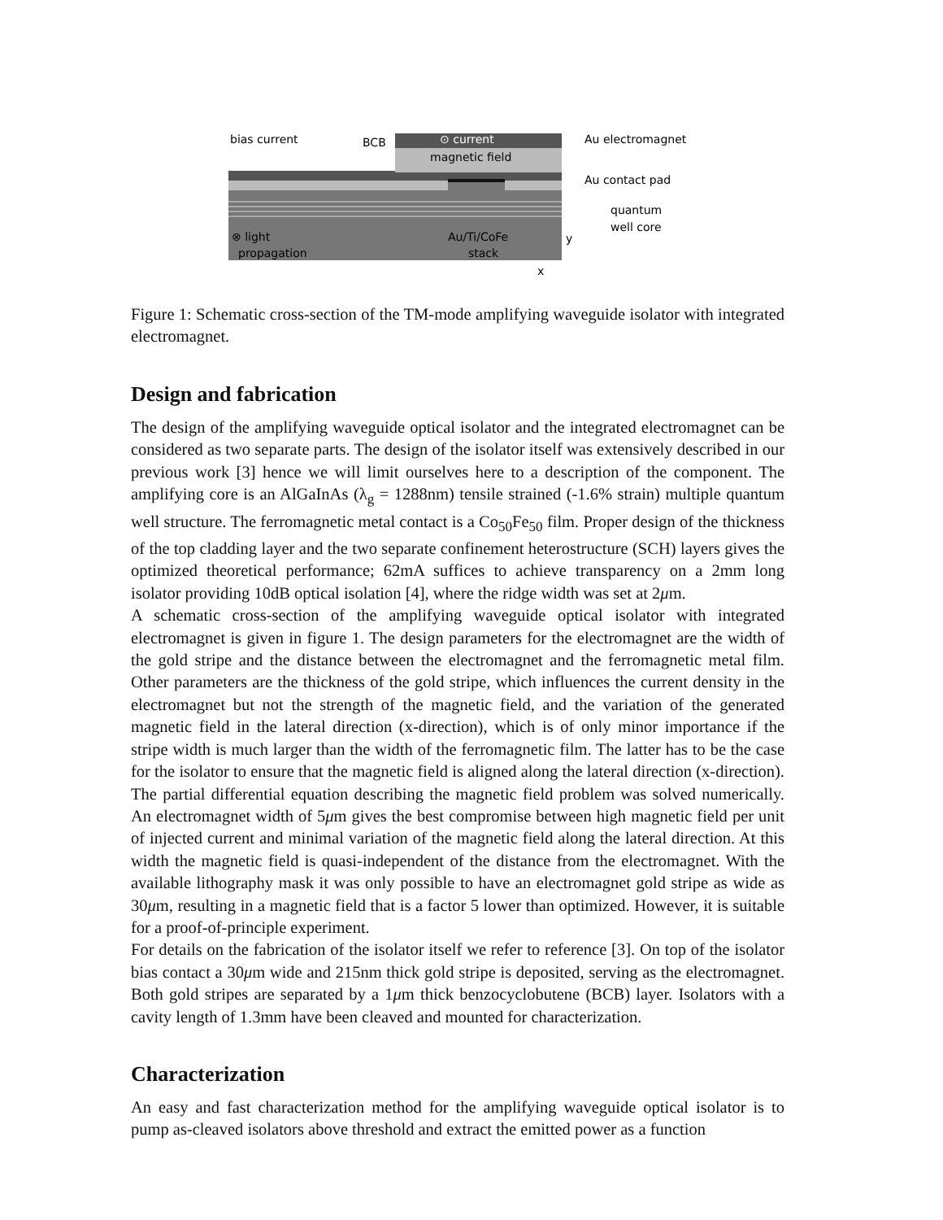bias current
BCB
⊙ current
magnetic field
Au electromagnet
Au contact pad
quantum
well core
⊗ light
propagation
Au/Ti/CoFe
stack
y
x
Figure 1: Schematic cross-section of the TM-mode amplifying waveguide isolator with integrated electromagnet.
Design and fabrication
The design of the amplifying waveguide optical isolator and the integrated electromagnet can be considered as two separate parts. The design of the isolator itself was extensively described in our previous work [3] hence we will limit ourselves here to a description of the component. The amplifying core is an AlGaInAs (λ<sub>g</sub> = 1288nm) tensile strained (-1.6% strain) multiple quantum well structure. The ferromagnetic metal contact is a Co<sub>50</sub>Fe<sub>50</sub> film. Proper design of the thickness of the top cladding layer and the two separate confinement heterostructure (SCH) layers gives the optimized theoretical performance; 62mA suffices to achieve transparency on a 2mm long isolator providing 10dB optical isolation [4], where the ridge width was set at 2μm.
A schematic cross-section of the amplifying waveguide optical isolator with integrated electromagnet is given in figure 1. The design parameters for the electromagnet are the width of the gold stripe and the distance between the electromagnet and the ferromagnetic metal film. Other parameters are the thickness of the gold stripe, which influences the current density in the electromagnet but not the strength of the magnetic field, and the variation of the generated magnetic field in the lateral direction (x-direction), which is of only minor importance if the stripe width is much larger than the width of the ferromagnetic film. The latter has to be the case for the isolator to ensure that the magnetic field is aligned along the lateral direction (x-direction). The partial differential equation describing the magnetic field problem was solved numerically. An electromagnet width of 5μm gives the best compromise between high magnetic field per unit of injected current and minimal variation of the magnetic field along the lateral direction. At this width the magnetic field is quasi-independent of the distance from the electromagnet. With the available lithography mask it was only possible to have an electromagnet gold stripe as wide as 30μm, resulting in a magnetic field that is a factor 5 lower than optimized. However, it is suitable for a proof-of-principle experiment.
For details on the fabrication of the isolator itself we refer to reference [3]. On top of the isolator bias contact a 30μm wide and 215nm thick gold stripe is deposited, serving as the electromagnet. Both gold stripes are separated by a 1μm thick benzocyclobutene (BCB) layer. Isolators with a cavity length of 1.3mm have been cleaved and mounted for characterization.
Characterization
An easy and fast characterization method for the amplifying waveguide optical isolator is to pump as-cleaved isolators above threshold and extract the emitted power as a function